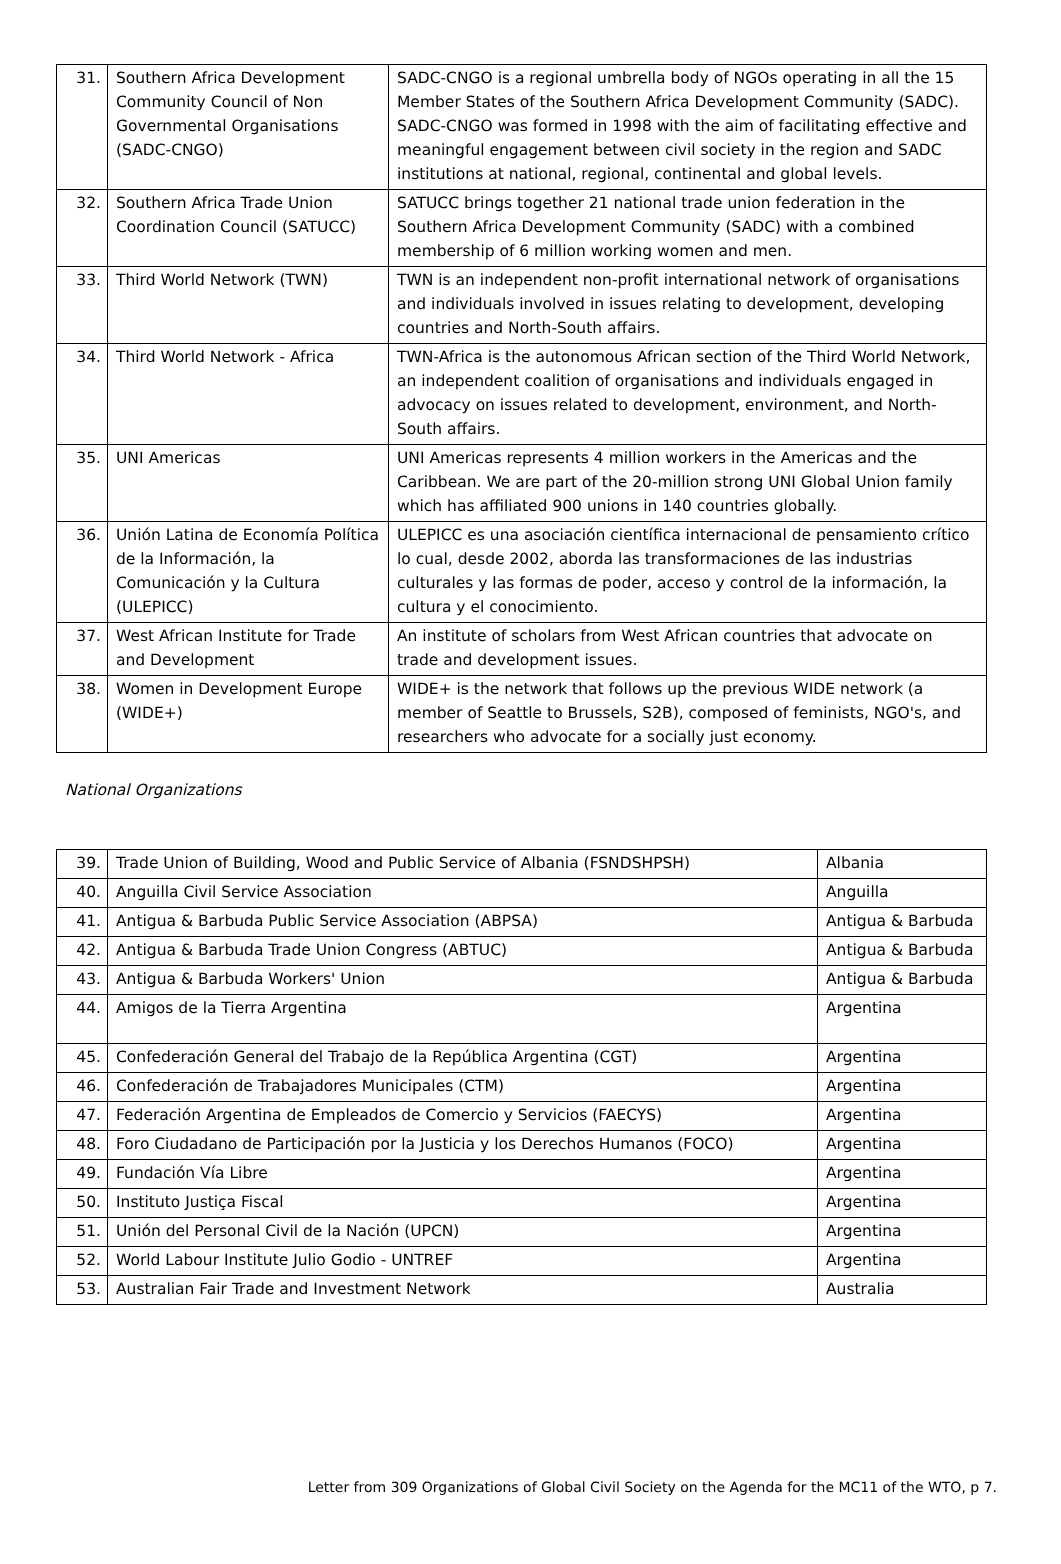| 31. | Southern Africa Development Community Council of Non Governmental Organisations (SADC-CNGO) | SADC-CNGO is a regional umbrella body of NGOs operating in all the 15 Member States of the Southern Africa Development Community (SADC). SADC-CNGO was formed in 1998 with the aim of facilitating effective and meaningful engagement between civil society in the region and SADC institutions at national, regional, continental and global levels. |
| 32. | Southern Africa Trade Union Coordination Council (SATUCC) | SATUCC brings together 21 national trade union federation in the Southern Africa Development Community (SADC) with a combined membership of 6 million working women and men. |
| 33. | Third World Network (TWN) | TWN is an independent non-profit international network of organisations and individuals involved in issues relating to development, developing countries and North-South affairs. |
| 34. | Third World Network - Africa | TWN-Africa is the autonomous African section of the Third World Network, an independent coalition of organisations and individuals engaged in advocacy on issues related to development, environment, and North-South affairs. |
| 35. | UNI Americas | UNI Americas represents 4 million workers in the Americas and the Caribbean. We are part of the 20-million strong UNI Global Union family which has affiliated 900 unions in 140 countries globally. |
| 36. | Unión Latina de Economía Política de la Información, la Comunicación y la Cultura (ULEPICC) | ULEPICC es una asociación científica internacional de pensamiento crítico lo cual, desde 2002, aborda las transformaciones de las industrias culturales y las formas de poder, acceso y control de la información, la cultura y el conocimiento. |
| 37. | West African Institute for Trade and Development | An institute of scholars from West African countries that advocate on trade and development issues. |
| 38. | Women in Development Europe (WIDE+) | WIDE+ is the network that follows up the previous WIDE network (a member of Seattle to Brussels, S2B), composed of feminists, NGO's, and researchers who advocate for a socially just economy. |
National Organizations
| 39. | Trade Union of Building, Wood and Public Service of Albania (FSNDSHPSH) | Albania |
| 40. | Anguilla Civil Service Association | Anguilla |
| 41. | Antigua & Barbuda Public Service Association (ABPSA) | Antigua & Barbuda |
| 42. | Antigua & Barbuda Trade Union Congress (ABTUC) | Antigua & Barbuda |
| 43. | Antigua & Barbuda Workers' Union | Antigua & Barbuda |
| 44. | Amigos de la Tierra Argentina | Argentina |
| 45. | Confederación General del Trabajo de la República Argentina (CGT) | Argentina |
| 46. | Confederación de Trabajadores Municipales (CTM) | Argentina |
| 47. | Federación Argentina de Empleados de Comercio y Servicios (FAECYS) | Argentina |
| 48. | Foro Ciudadano de Participación por la Justicia y los Derechos Humanos (FOCO) | Argentina |
| 49. | Fundación Vía Libre | Argentina |
| 50. | Instituto Justiça Fiscal | Argentina |
| 51. | Unión del Personal Civil de la Nación (UPCN) | Argentina |
| 52. | World Labour Institute Julio Godio - UNTREF | Argentina |
| 53. | Australian Fair Trade and Investment Network | Australia |
Letter from 309 Organizations of Global Civil Society on the Agenda for the MC11 of the WTO, p 7.